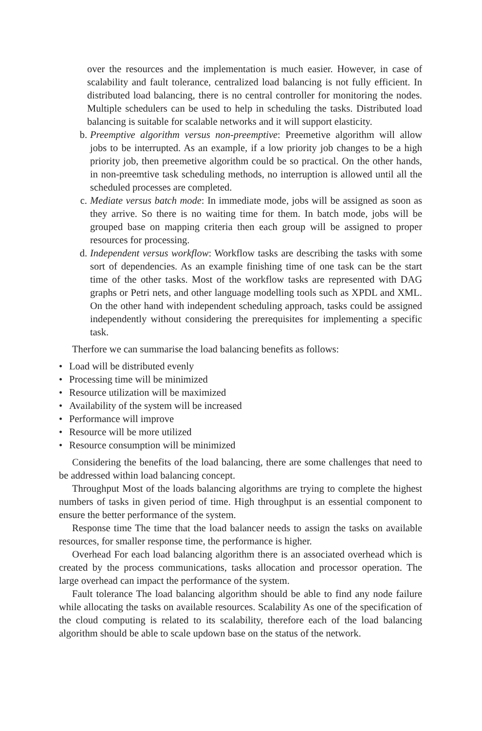over the resources and the implementation is much easier. However, in case of scalability and fault tolerance, centralized load balancing is not fully efficient. In distributed load balancing, there is no central controller for monitoring the nodes. Multiple schedulers can be used to help in scheduling the tasks. Distributed load balancing is suitable for scalable networks and it will support elasticity.
b. Preemptive algorithm versus non-preemptive: Preemetive algorithm will allow jobs to be interrupted. As an example, if a low priority job changes to be a high priority job, then preemetive algorithm could be so practical. On the other hands, in non-preemtive task scheduling methods, no interruption is allowed until all the scheduled processes are completed.
c. Mediate versus batch mode: In immediate mode, jobs will be assigned as soon as they arrive. So there is no waiting time for them. In batch mode, jobs will be grouped base on mapping criteria then each group will be assigned to proper resources for processing.
d. Independent versus workflow: Workflow tasks are describing the tasks with some sort of dependencies. As an example finishing time of one task can be the start time of the other tasks. Most of the workflow tasks are represented with DAG graphs or Petri nets, and other language modelling tools such as XPDL and XML. On the other hand with independent scheduling approach, tasks could be assigned independently without considering the prerequisites for implementing a specific task.
Therfore we can summarise the load balancing benefits as follows:
• Load will be distributed evenly
• Processing time will be minimized
• Resource utilization will be maximized
• Availability of the system will be increased
• Performance will improve
• Resource will be more utilized
• Resource consumption will be minimized
Considering the benefits of the load balancing, there are some challenges that need to be addressed within load balancing concept.
Throughput Most of the loads balancing algorithms are trying to complete the highest numbers of tasks in given period of time. High throughput is an essential component to ensure the better performance of the system.
Response time The time that the load balancer needs to assign the tasks on available resources, for smaller response time, the performance is higher.
Overhead For each load balancing algorithm there is an associated overhead which is created by the process communications, tasks allocation and processor operation. The large overhead can impact the performance of the system.
Fault tolerance The load balancing algorithm should be able to find any node failure while allocating the tasks on available resources. Scalability As one of the specification of the cloud computing is related to its scalability, therefore each of the load balancing algorithm should be able to scale updown base on the status of the network.